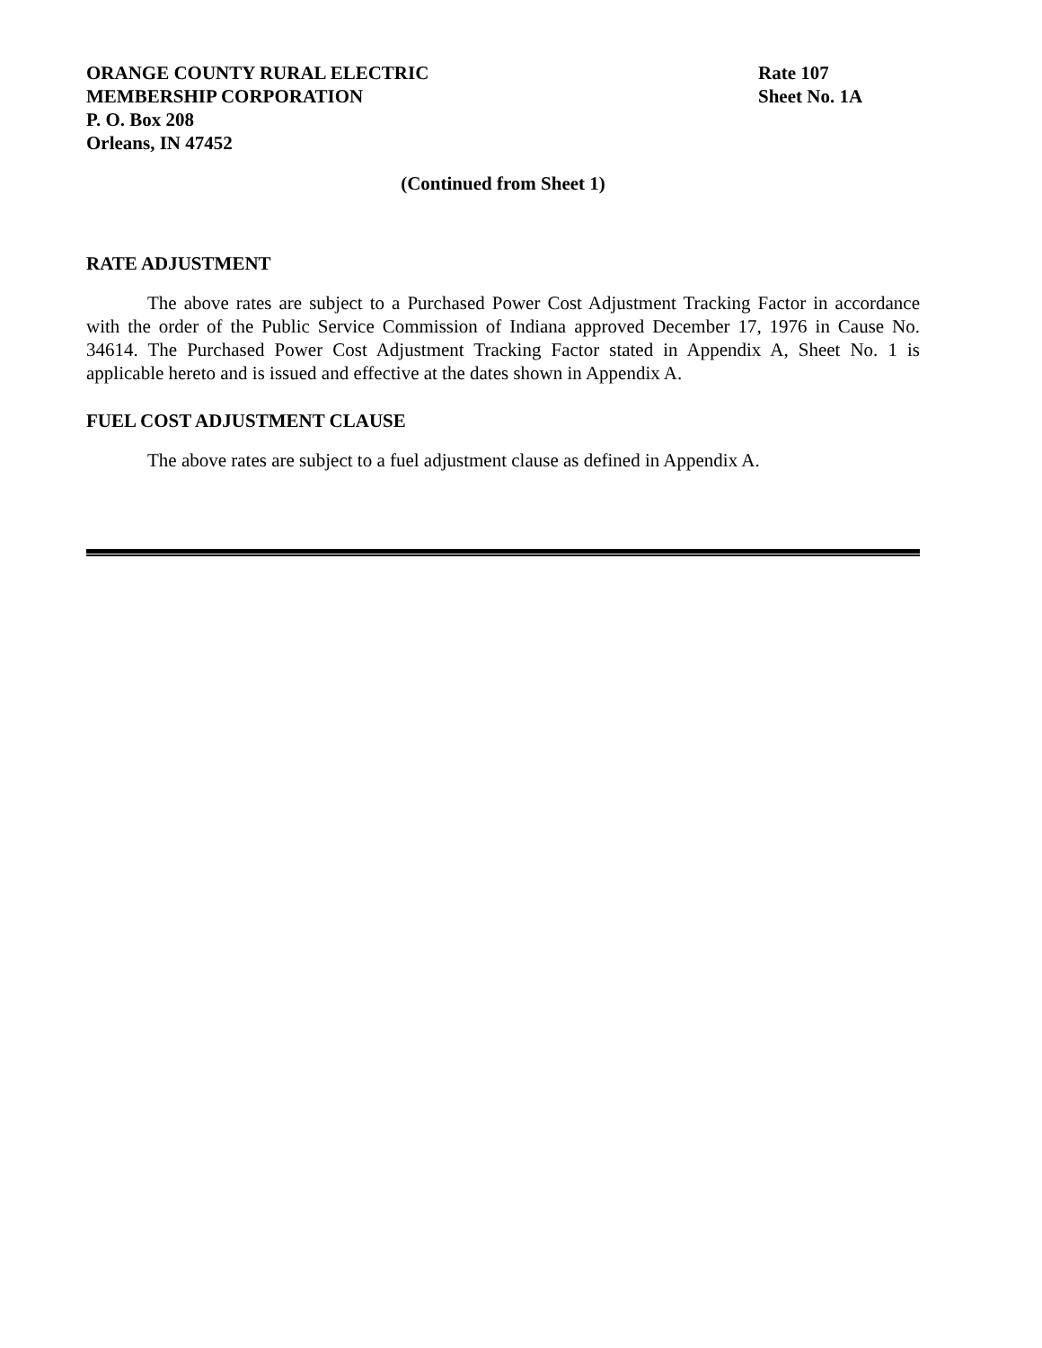ORANGE COUNTY RURAL ELECTRIC
MEMBERSHIP CORPORATION
P. O. Box 208
Orleans, IN 47452
Rate 107
Sheet No. 1A
(Continued from Sheet 1)
RATE ADJUSTMENT
The above rates are subject to a Purchased Power Cost Adjustment Tracking Factor in accordance with the order of the Public Service Commission of Indiana approved December 17, 1976 in Cause No. 34614. The Purchased Power Cost Adjustment Tracking Factor stated in Appendix A, Sheet No. 1 is applicable hereto and is issued and effective at the dates shown in Appendix A.
FUEL COST ADJUSTMENT CLAUSE
The above rates are subject to a fuel adjustment clause as defined in Appendix A.